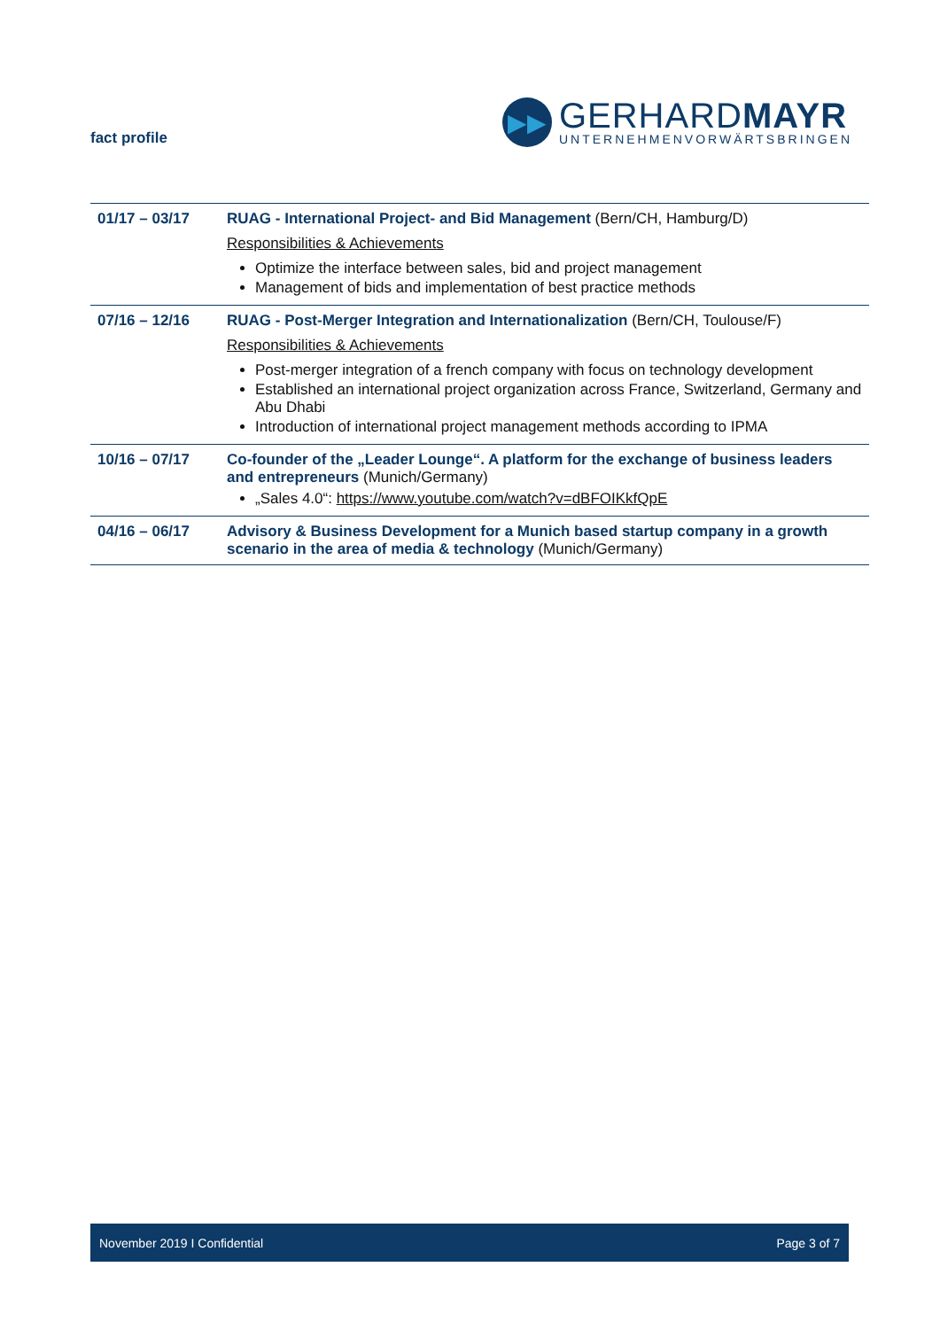fact profile
▶▶
GERHARDMAYR
UNTERNEHMENVORWÄRTSBRINGEN
| 01/17 – 03/17 | RUAG - International Project- and Bid Management (Bern/CH, Hamburg/D) Responsibilities & Achievements Optimize the interface between sales, bid and project management Management of bids and implementation of best practice methods |
| 07/16 – 12/16 | RUAG - Post-Merger Integration and Internationalization (Bern/CH, Toulouse/F) Responsibilities & Achievements Post-merger integration of a french company with focus on technology development Established an international project organization across France, Switzerland, Germany and Abu Dhabi Introduction of international project management methods according to IPMA |
| 10/16 – 07/17 | Co-founder of the „Leader Lounge“. A platform for the exchange of business leaders and entrepreneurs (Munich/Germany) „Sales 4.0“: https://www.youtube.com/watch?v=dBFOIKkfQpE |
| 04/16 – 06/17 | Advisory & Business Development for a Munich based startup company in a growth scenario in the area of media & technology (Munich/Germany) |
November 2019 I Confidential Page 3 of 7